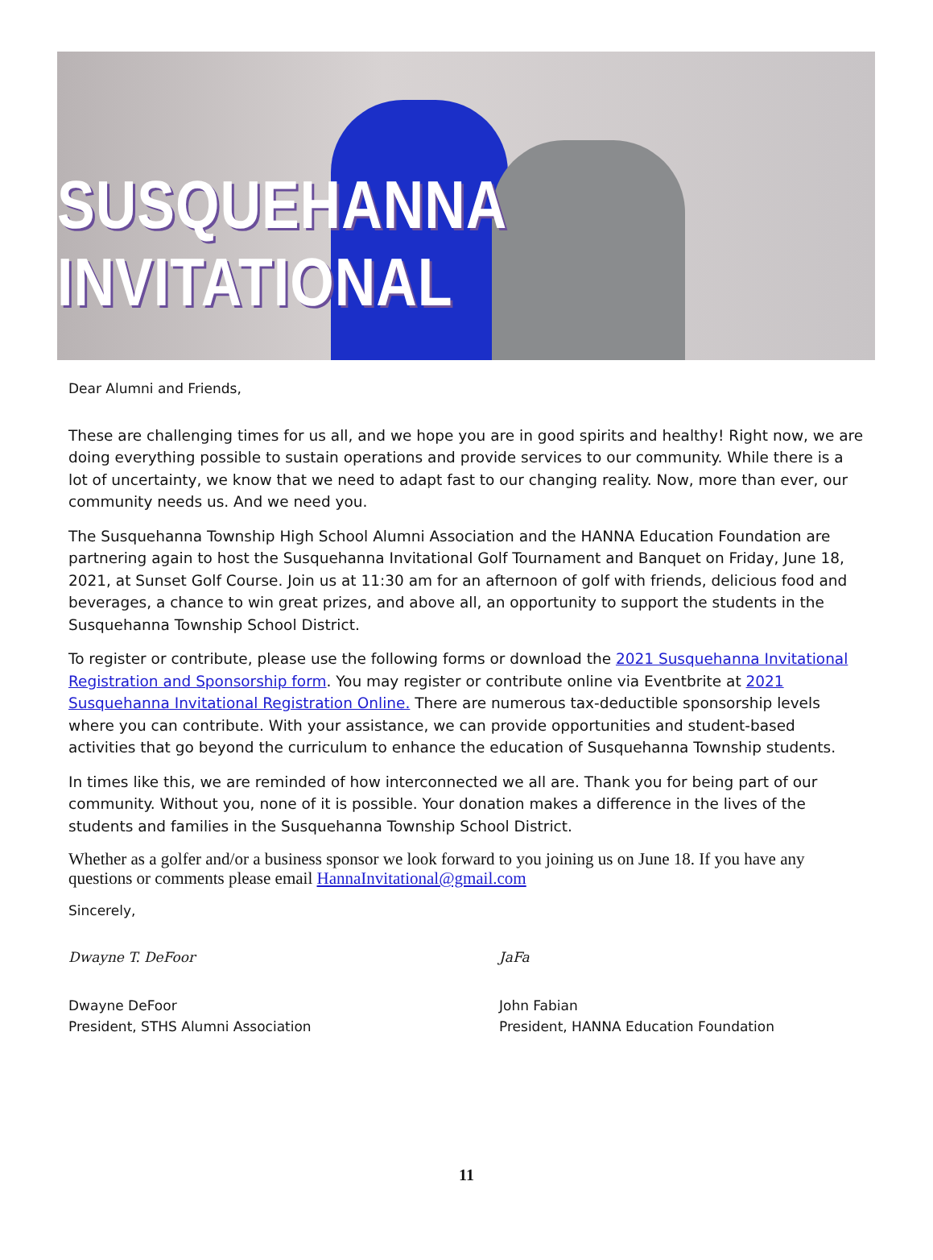SUSQUEHANNA INVITATIONAL
Dear Alumni and Friends,
These are challenging times for us all, and we hope you are in good spirits and healthy! Right now, we are doing everything possible to sustain operations and provide services to our community. While there is a lot of uncertainty, we know that we need to adapt fast to our changing reality. Now, more than ever, our community needs us. And we need you.
The Susquehanna Township High School Alumni Association and the HANNA Education Foundation are partnering again to host the Susquehanna Invitational Golf Tournament and Banquet on Friday, June 18, 2021, at Sunset Golf Course. Join us at 11:30 am for an afternoon of golf with friends, delicious food and beverages, a chance to win great prizes, and above all, an opportunity to support the students in the Susquehanna Township School District.
To register or contribute, please use the following forms or download the 2021 Susquehanna Invitational Registration and Sponsorship form. You may register or contribute online via Eventbrite at 2021 Susquehanna Invitational Registration Online. There are numerous tax-deductible sponsorship levels where you can contribute. With your assistance, we can provide opportunities and student-based activities that go beyond the curriculum to enhance the education of Susquehanna Township students.
In times like this, we are reminded of how interconnected we all are. Thank you for being part of our community. Without you, none of it is possible. Your donation makes a difference in the lives of the students and families in the Susquehanna Township School District.
Whether as a golfer and/or a business sponsor we look forward to you joining us on June 18. If you have any questions or comments please email HannaInvitational@gmail.com
Sincerely,
Dwayne T. DeFoor
Dwayne DeFoor
President, STHS Alumni Association
JaFa
John Fabian
President, HANNA Education Foundation
11